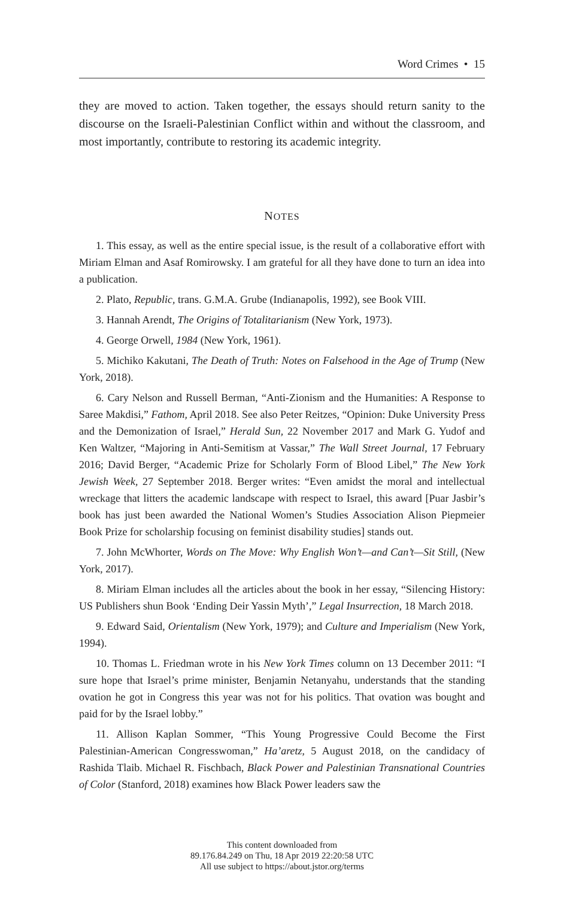Word Crimes • 15
they are moved to action. Taken together, the essays should return sanity to the discourse on the Israeli-Palestinian Conflict within and without the classroom, and most importantly, contribute to restoring its academic integrity.
NOTES
1. This essay, as well as the entire special issue, is the result of a collaborative effort with Miriam Elman and Asaf Romirowsky. I am grateful for all they have done to turn an idea into a publication.
2. Plato, Republic, trans. G.M.A. Grube (Indianapolis, 1992), see Book VIII.
3. Hannah Arendt, The Origins of Totalitarianism (New York, 1973).
4. George Orwell, 1984 (New York, 1961).
5. Michiko Kakutani, The Death of Truth: Notes on Falsehood in the Age of Trump (New York, 2018).
6. Cary Nelson and Russell Berman, “Anti-Zionism and the Humanities: A Response to Saree Makdisi,” Fathom, April 2018. See also Peter Reitzes, “Opinion: Duke University Press and the Demonization of Israel,” Herald Sun, 22 November 2017 and Mark G. Yudof and Ken Waltzer, “Majoring in Anti-Semitism at Vassar,” The Wall Street Journal, 17 February 2016; David Berger, “Academic Prize for Scholarly Form of Blood Libel,” The New York Jewish Week, 27 September 2018. Berger writes: “Even amidst the moral and intellectual wreckage that litters the academic landscape with respect to Israel, this award [Puar Jasbir’s book has just been awarded the National Women’s Studies Association Alison Piepmeier Book Prize for scholarship focusing on feminist disability studies] stands out.
7. John McWhorter, Words on The Move: Why English Won’t—and Can’t—Sit Still, (New York, 2017).
8. Miriam Elman includes all the articles about the book in her essay, “Silencing History: US Publishers shun Book ‘Ending Deir Yassin Myth’,” Legal Insurrection, 18 March 2018.
9. Edward Said, Orientalism (New York, 1979); and Culture and Imperialism (New York, 1994).
10. Thomas L. Friedman wrote in his New York Times column on 13 December 2011: “I sure hope that Israel’s prime minister, Benjamin Netanyahu, understands that the standing ovation he got in Congress this year was not for his politics. That ovation was bought and paid for by the Israel lobby.”
11. Allison Kaplan Sommer, “This Young Progressive Could Become the First Palestinian-American Congresswoman,” Ha’aretz, 5 August 2018, on the candidacy of Rashida Tlaib. Michael R. Fischbach, Black Power and Palestinian Transnational Countries of Color (Stanford, 2018) examines how Black Power leaders saw the
This content downloaded from
89.176.84.249 on Thu, 18 Apr 2019 22:20:58 UTC
All use subject to https://about.jstor.org/terms